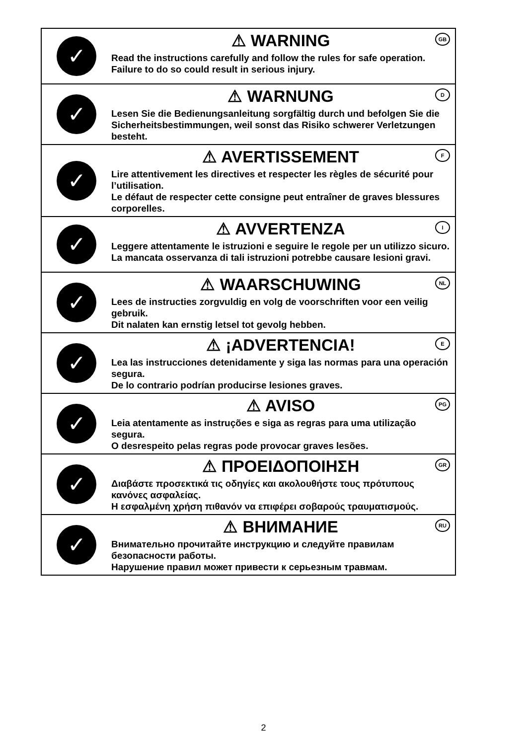✓
⚠ WARNING
GB
Read the instructions carefully and follow the rules for safe operation.
Failure to do so could result in serious injury.
✓
⚠ WARNUNG
D
Lesen Sie die Bedienungsanleitung sorgfältig durch und befolgen Sie die Sicherheitsbestimmungen, weil sonst das Risiko schwerer Verletzungen besteht.
✓
⚠ AVERTISSEMENT
F
Lire attentivement les directives et respecter les règles de sécurité pour l’utilisation.
Le défaut de respecter cette consigne peut entraîner de graves blessures corporelles.
✓
⚠ AVVERTENZA
I
Leggere attentamente le istruzioni e seguire le regole per un utilizzo sicuro.
La mancata osservanza di tali istruzioni potrebbe causare lesioni gravi.
✓
⚠ WAARSCHUWING
NL
Lees de instructies zorgvuldig en volg de voorschriften voor een veilig gebruik.
Dit nalaten kan ernstig letsel tot gevolg hebben.
✓
⚠ ¡ADVERTENCIA!
E
Lea las instrucciones detenidamente y siga las normas para una operación segura.
De lo contrario podrían producirse lesiones graves.
✓
⚠ AVISO
PG
Leia atentamente as instruções e siga as regras para uma utilização segura.
O desrespeito pelas regras pode provocar graves lesões.
✓
⚠ ΠΡΟΕΙΔΟΠΟΙΗΣΗ
GR
Διαβάστε προσεκτικά τις οδηγίες και ακολουθήστε τους πρότυπους κανόνες ασφαλείας.
Η εσφαλμένη χρήση πιθανόν να επιφέρει σοβαρούς τραυματισμούς.
✓
⚠ ВНИМАНИЕ
RU
Внимательно прочитайте инструкцию и следуйте правилам безопасности работы.
Нарушение правил может привести к серьезным травмам.
2